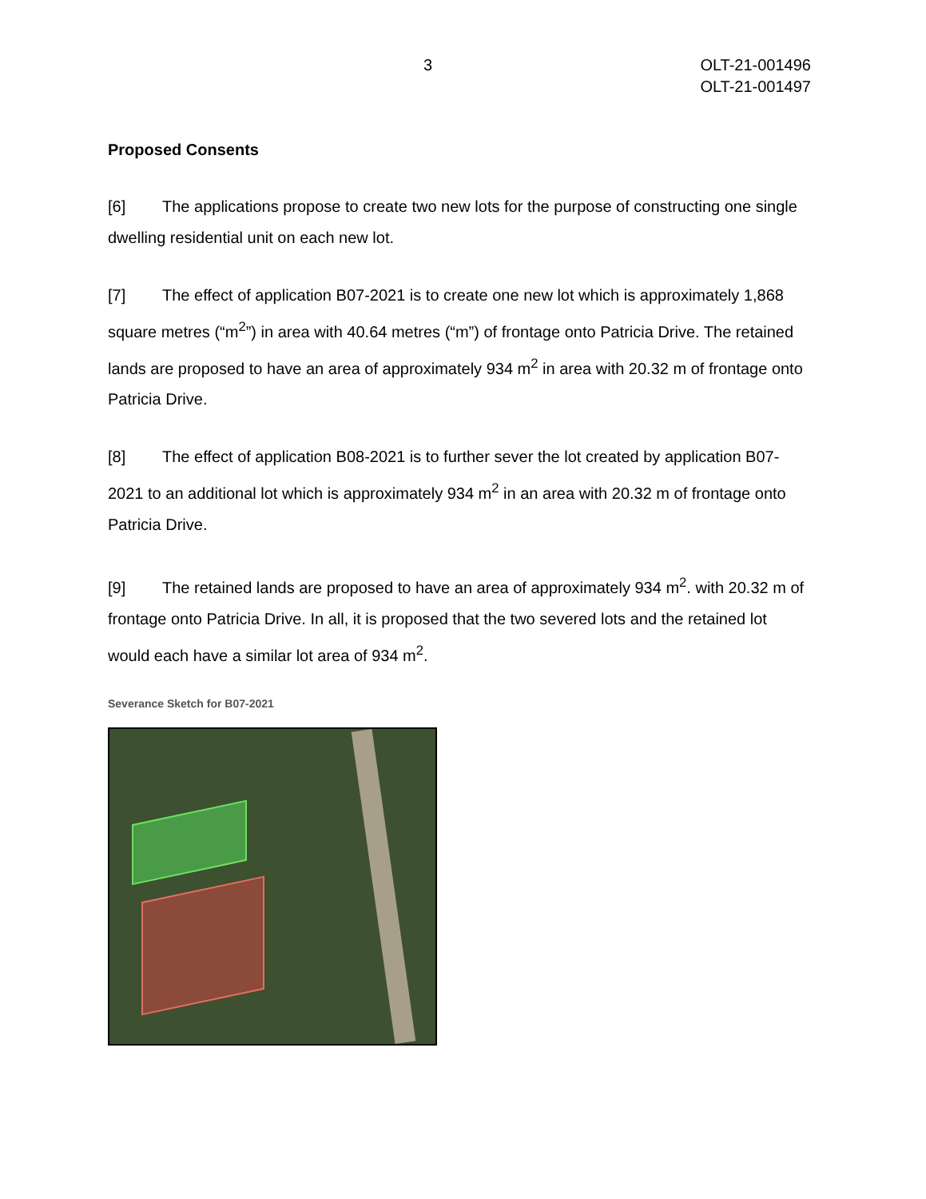3 OLT-21-001496
OLT-21-001497
Proposed Consents
[6] The applications propose to create two new lots for the purpose of constructing one single dwelling residential unit on each new lot.
[7] The effect of application B07-2021 is to create one new lot which is approximately 1,868 square metres (“m<sup>2</sup>”) in area with 40.64 metres (“m”) of frontage onto Patricia Drive. The retained lands are proposed to have an area of approximately 934 m<sup>2</sup> in area with 20.32 m of frontage onto Patricia Drive.
[8] The effect of application B08-2021 is to further sever the lot created by application B07-2021 to an additional lot which is approximately 934 m<sup>2</sup> in an area with 20.32 m of frontage onto Patricia Drive.
[9] The retained lands are proposed to have an area of approximately 934 m<sup>2</sup>. with 20.32 m of frontage onto Patricia Drive. In all, it is proposed that the two severed lots and the retained lot would each have a similar lot area of 934 m<sup>2</sup>.
Severance Sketch for B07-2021